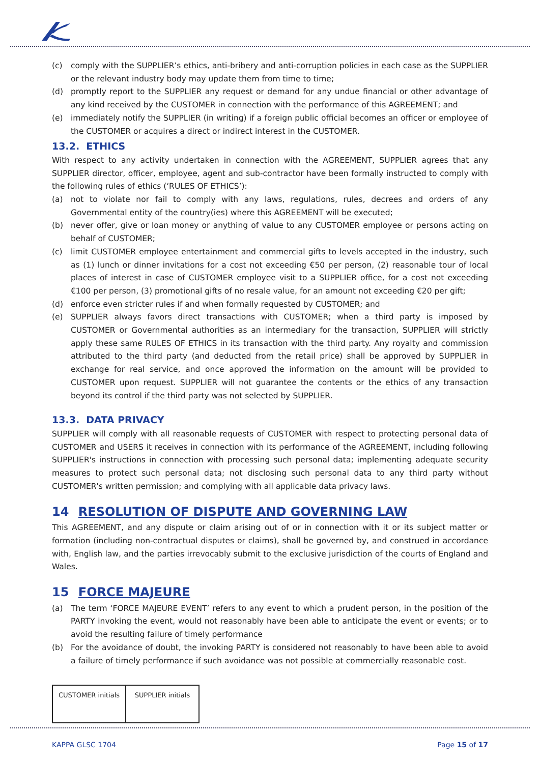(c) comply with the SUPPLIER’s ethics, anti-bribery and anti-corruption policies in each case as the SUPPLIER or the relevant industry body may update them from time to time;
(d) promptly report to the SUPPLIER any request or demand for any undue financial or other advantage of any kind received by the CUSTOMER in connection with the performance of this AGREEMENT; and
(e) immediately notify the SUPPLIER (in writing) if a foreign public official becomes an officer or employee of the CUSTOMER or acquires a direct or indirect interest in the CUSTOMER.
13.2. ETHICS
With respect to any activity undertaken in connection with the AGREEMENT, SUPPLIER agrees that any SUPPLIER director, officer, employee, agent and sub-contractor have been formally instructed to comply with the following rules of ethics (‘RULES OF ETHICS’):
(a) not to violate nor fail to comply with any laws, regulations, rules, decrees and orders of any Governmental entity of the country(ies) where this AGREEMENT will be executed;
(b) never offer, give or loan money or anything of value to any CUSTOMER employee or persons acting on behalf of CUSTOMER;
(c) limit CUSTOMER employee entertainment and commercial gifts to levels accepted in the industry, such as (1) lunch or dinner invitations for a cost not exceeding €50 per person, (2) reasonable tour of local places of interest in case of CUSTOMER employee visit to a SUPPLIER office, for a cost not exceeding €100 per person, (3) promotional gifts of no resale value, for an amount not exceeding €20 per gift;
(d) enforce even stricter rules if and when formally requested by CUSTOMER; and
(e) SUPPLIER always favors direct transactions with CUSTOMER; when a third party is imposed by CUSTOMER or Governmental authorities as an intermediary for the transaction, SUPPLIER will strictly apply these same RULES OF ETHICS in its transaction with the third party. Any royalty and commission attributed to the third party (and deducted from the retail price) shall be approved by SUPPLIER in exchange for real service, and once approved the information on the amount will be provided to CUSTOMER upon request. SUPPLIER will not guarantee the contents or the ethics of any transaction beyond its control if the third party was not selected by SUPPLIER.
13.3. DATA PRIVACY
SUPPLIER will comply with all reasonable requests of CUSTOMER with respect to protecting personal data of CUSTOMER and USERS it receives in connection with its performance of the AGREEMENT, including following SUPPLIER's instructions in connection with processing such personal data; implementing adequate security measures to protect such personal data; not disclosing such personal data to any third party without CUSTOMER's written permission; and complying with all applicable data privacy laws.
14 RESOLUTION OF DISPUTE AND GOVERNING LAW
This AGREEMENT, and any dispute or claim arising out of or in connection with it or its subject matter or formation (including non-contractual disputes or claims), shall be governed by, and construed in accordance with, English law, and the parties irrevocably submit to the exclusive jurisdiction of the courts of England and Wales.
15 FORCE MAJEURE
(a) The term ‘FORCE MAJEURE EVENT’ refers to any event to which a prudent person, in the position of the PARTY invoking the event, would not reasonably have been able to anticipate the event or events; or to avoid the resulting failure of timely performance
(b) For the avoidance of doubt, the invoking PARTY is considered not reasonably to have been able to avoid a failure of timely performance if such avoidance was not possible at commercially reasonable cost.
| CUSTOMER initials | SUPPLIER initials |
KAPPA GLSC 1704 Page 15 of 17